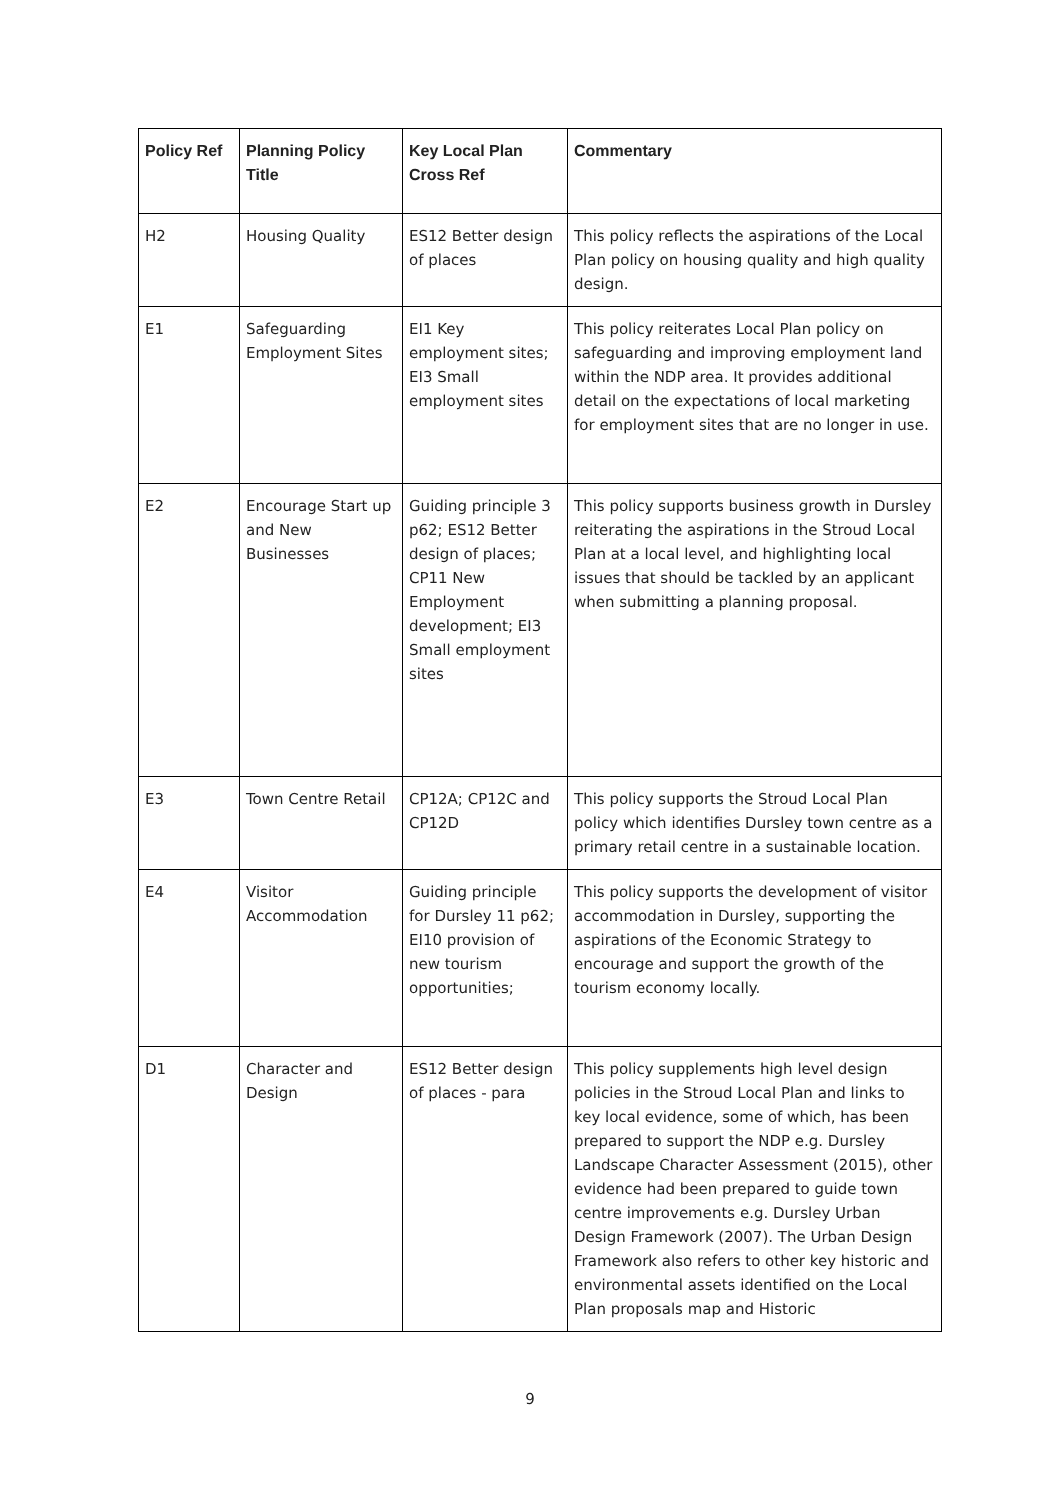| Policy Ref | Planning Policy Title | Key Local Plan Cross Ref | Commentary |
| --- | --- | --- | --- |
| H2 | Housing Quality | ES12 Better design of places | This policy reflects the aspirations of the Local Plan policy on housing quality and high quality design. |
| E1 | Safeguarding Employment Sites | EI1 Key employment sites; EI3 Small employment sites | This policy reiterates Local Plan policy on safeguarding and improving employment land within the NDP area. It provides additional detail on the expectations of local marketing for employment sites that are no longer in use. |
| E2 | Encourage Start up and New Businesses | Guiding principle 3 p62; ES12 Better design of places; CP11 New Employment development; EI3 Small employment sites | This policy supports business growth in Dursley reiterating the aspirations in the Stroud Local Plan at a local level, and highlighting local issues that should be tackled by an applicant when submitting a planning proposal. |
| E3 | Town Centre Retail | CP12A; CP12C and CP12D | This policy supports the Stroud Local Plan policy which identifies Dursley town centre as a primary retail centre in a sustainable location. |
| E4 | Visitor Accommodation | Guiding principle for Dursley 11 p62; EI10 provision of new tourism opportunities; | This policy supports the development of visitor accommodation in Dursley, supporting the aspirations of the Economic Strategy to encourage and support the growth of the tourism economy locally. |
| D1 | Character and Design | ES12 Better design of places - para | This policy supplements high level design policies in the Stroud Local Plan and links to key local evidence, some of which, has been prepared to support the NDP e.g. Dursley Landscape Character Assessment (2015), other evidence had been prepared to guide town centre improvements e.g. Dursley Urban Design Framework (2007). The Urban Design Framework also refers to other key historic and environmental assets identified on the Local Plan proposals map and Historic |
9